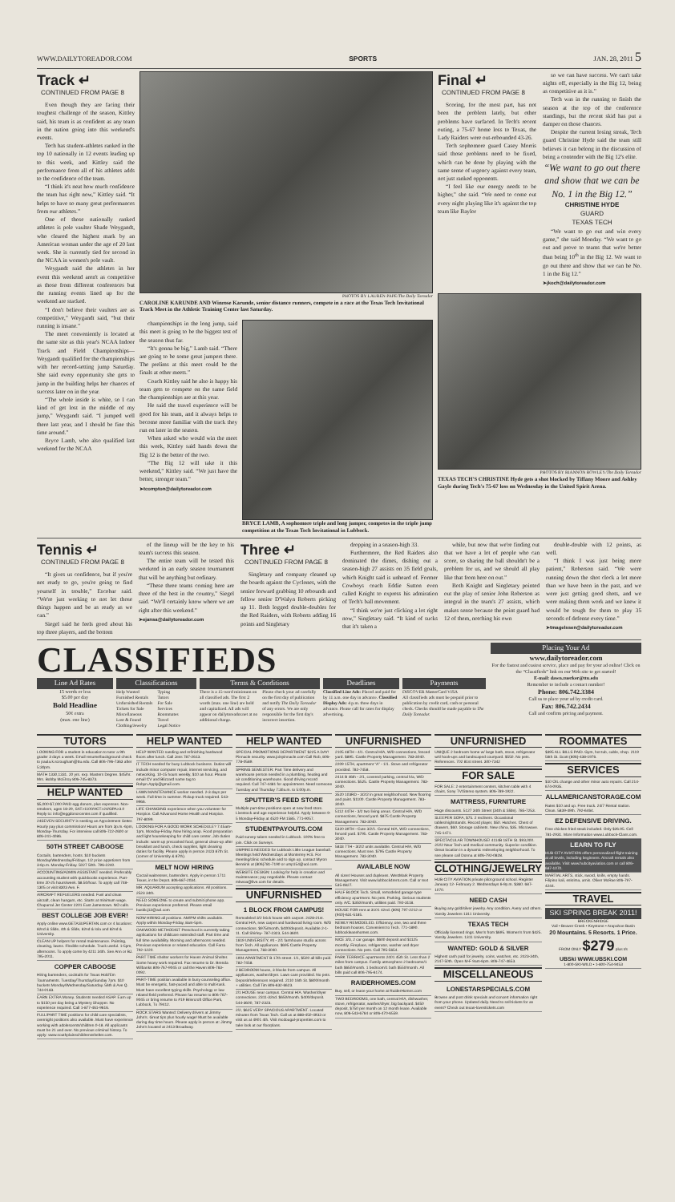WWW.DAILYTOREADOR.COM SPORTS JAN. 28, 2011 5
Track ↵
CONTINUED FROM PAGE 8
Even though they are facing their toughest challenge of the season, Kittley said, his team is as confident as any team in the nation going into this weekend's events.
Tech has student-athletes ranked in the top 10 nationally in 12 events leading up to this week, and Kittley said the performance from all of his athletes adds to the confidence of the team.
“I think it's neat how much confidence the team has right now,” Kittley said. “It helps to have so many great performances from our athletes.”
One of those nationally ranked athletes is pole vaulter Shade Weygandt, who cleared the highest mark by an American woman under the age of 20 last week. She is currently tied for second in the NCAA in women's pole vault.
Weygandt said the athletes in her event this weekend aren't as competitive as those from different conferences but the running events lined up for the weekend are stacked.
“I don't believe their vaulters are as competitive,” Weygandt said, “but their running is insane.”
The meet conveniently is located at the same site as this year's NCAA Indoor Track and Field Championships—Weygandt qualified for the championships with her record-setting jump Saturday. She said every opportunity she gets to jump in the building helps her chances of success later on in the year.
“The whole inside is white, so I can kind of get lost in the middle of my jump,” Weygandt said. “I jumped well there last year, and I should be fine this time around.”
Bryce Lamb, who also qualified last weekend for the NCAA
PHOTOS BY LAUREN PAPE/The Daily Toreador
CAROLINE KARUNDE AND Winrose Karunde, senior distance runners, compete in a race at the Texas Tech Invitational Track Meet in the Athletic Training Center last Saturday.
championships in the long jump, said this meet is going to be the biggest test of the season thus far.
“It's gonna be big,” Lamb said. “There are going to be some great jumpers there. The prelims at this meet could be the finals at other meets.”
Coach Kittley said he also is happy his team gets to compete on the same field the championships are at this year.
He said the travel experience will be good for his team, and it always helps to become more familiar with the track they run on later in the season.
When asked who would win the meet this week, Kittley said hands down the Big 12 is the better of the two.
“The Big 12 will take it this weekend,” Kittley said. “We just have the better, stronger team.”
➤tcompton@dailytoreador.com
BRYCE LAMB, A sophomore triple and long jumper, competes in the triple jump competition at the Texas Tech Invitational in Lubbock.
Final ↵
CONTINUED FROM PAGE 8
Scoring, for the most part, has not been the problem lately, but other problems have surfaced. In Tech's recent outing, a 75-67 home loss to Texas, the Lady Raiders were out-rebounded 43-26.
Tech sophomore guard Casey Morris said those problems need to be fixed, which can be done by playing with the same sense of urgency against every team, not just ranked opponents.
“I feel like our energy needs to be higher,” she said. “We need to come out every night playing like it's against the top team like Baylor
so we can have success. We can't take nights off, especially in the Big 12, being as competitive as it is.”
Tech was in the running to finish the season at the top of the conference standings, but the recent skid has put a damper on those chances.
Despite the current losing streak, Tech guard Christine Hyde said the team still believes it can belong in the discussion of being a contender with the Big 12's elite.
“We want to go out there and show that we can be No. 1 in the Big 12.”
CHRISTINE HYDE
GUARD
TEXAS TECH
“We want to go out and win every game,” she said Monday. “We want to go out and prove to teams that we're better than being 10<sup>th</sup> in the Big 12. We want to go out there and show that we can be No. 1 in the Big 12.”
➤jkoch@dailytoreador.com
PHOTOS BY RIANNON ROWLEY/The Daily Toreador
TEXAS TECH'S CHRISTINE Hyde gets a shot blocked by Tiffany Moore and Ashley Gayle during Tech's 75-67 loss on Wednesday in the United Spirit Arena.
Tennis ↵
CONTINUED FROM PAGE 8
“It gives us confidence, but if you're not ready to go, you're going to find yourself in trouble,” Escobar said. “We're just working to not let those things happen and be as ready as we can.”
Siegel said he feels good about his top three players, and the bottom
of the lineup will be the key to his team's success this season.
The entire team will be tested this weekend in an early season tournament that will be anything but ordinary.
“These three teams coming here are three of the best in the country,” Siegel said. “We'll certainly know where we are right after this weekend.”
➤ejansa@dailytoreador.com
Three ↵
CONTINUED FROM PAGE 8
Singletary and company cleaned up the boards against the Cyclones, with the senior forward grabbing 10 rebounds and fellow senior D'Walyn Roberts picking up 11. Both logged double-doubles for the Red Raiders, with Roberts adding 16 points and Singletary
dropping in a season-high 33.
Furthermore, the Red Raiders also dominated the dimes, dishing out a season-high 27 assists on 35 field goals, which Knight said is unheard of. Former Cowboys coach Eddie Sutton even called Knight to express his admiration of Tech's ball movement.
“I think we're just clicking a lot right now,” Singletary said. “It kind of sucks that it's taken a
while, but now that we're finding out that we have a lot of people who can score, so sharing the ball shouldn't be a problem for us, and we should all play like that from here on out.”
Both Knight and Singletary pointed out the play of senior John Roberson as integral in the team's 27 assists, which makes sense because the point guard had 12 of them, notching his own
double-double with 12 points, as well.
“I think I was just being more patient,” Roberson said. “We were running down the shot clock a lot more than we have been in the past, and we were just getting good shots, and we were making them work and we knew it would be tough for them to play 35 seconds of defense every time.”
➤tmagelssen@dailytoreador.com
CLASSIFIEDS
Line Ad Rates
15 words or less
$5.00 per day
Bold Headline
50¢ extra
(max. one line)
Classifications
Help Wanted
Furnished Rentals
Unfurnished Rentals
Tickets for Sale
Miscellaneous
Lost & Found
Clothing/Jewelry
Typing
Tutors
For Sale
Services
Roommates
Travel
Legal Notice
Terms & Conditions
There is a 15-word minimum on all classified ads. The first 2 words (max. one line) are bold and capitalized. All ads will appear on dailytoreador.net at no additional charge.
Please check your ad carefully on the first day of publication and notify The Daily Toreador of any errors. We are only responsible for the first day's incorrect insertion.
Deadlines
Classified Line Ads: Placed and paid for by 11 a.m. one day in advance. Classified Display Ads: 4 p.m. three days in advance. Please call for rates for display advertising.
Payments
DISCOVER MasterCard VISA
All classifieds ads must be prepaid prior to publication by credit card, cash or personal check. Checks should be made payable to The Daily Toreador.
Placing Your Ad
www.dailytoreador.com
For the fastest and easiest service, place and pay for your ad online! Click on the “Classifieds” link on our Web site to get started!
E-mail: dawn.zuerker@ttu.edu
Remember to include a contact number!
Phone: 806.742.3384
Call us to place your ad by credit card.
Fax: 806.742.2434
Call and confirm pricing and payment.
TUTORS
LOOKING FOR a student in education to tutor a 9th grader 3 days a week. Email resume/background check to paula.k.scrougham@ttu.edu. Call 806-796-7363 after 5:30pm.
MATH 1330,1331. 20 yrs. exp. Masters Degree. $45/hr. Mrs. Bobby McElroy 806-745-8373.
HELP WANTED
$5,000-$7,000 PAID egg donors, plus expenses. Non-smokers, ages 18-29, SAT>1100/ACT>24/GPA>3.0 Reply to: info@eggdonorcenter.com if qualified.
24SEVEN SECURITY is seeking an Appointment Setter. Hourly pay plus commission! Hours are from 3p.m.-6pm, Monday-Thursday. For interview call 806-722-2600 or 806-241-4086.
50TH STREET CABOOSE
Coctails, bartenders, hosts. $10 buckets Monday/Wednesday/Fridays. 1/2 price appetizers from 3-6p.m. Monday-Friday. 5027 50th. 796-2240.
ACCOUNTING/ADMIN ASSISTANT needed. Preferably accounting student with quickbooks experience. Part-time 20-25 hours/week. $8.50/hour. To apply call 748-1305 or visit 8303 Ave. F.
AIRCRAFT REFUELERS needed. Fuel and clean aircraft, clean hangars, etc. Starts at minimum wage. Chaparral Jet Center 2201 East Jamestown. NO calls.
BEST COLLEGE JOB EVER!
Apply online www.GETASUPERTAN.com or 4 locations: 82nd & Slide, 4th & Slide, 82nd & Iola and 82nd & University.
CLEAN UP helpers for rental maintenance. Painting, cleaning, lawns. Flexible schedule. Truck useful. 1-5pm, afternoons. To apply come by 4211 34th. See Ann or BJ. 795-2011.
COPPER CABOOSE
Hiring bartenders, cocktails for Texas Hold'Em Tournaments. Tuesday/Thursday/Sunday 7pm. $10 buckets Monday/Wednesday/Saturday. 56th & Ave Q. 744-0183.
EARN EXTRA Money. Students needed ASAP. Earn up to $150 per day being a Mystery Shopper. No experience required. Call 1-877-461-9616.
FULL/PART TIME positions for child care specialists, overnight positions also available. Must have experience working with adolescents/children 0-18. All applicants must be 21 and over. No previous criminal history. To apply: www.southplainschildrensshelter.com.
HELP WANTED
HELP WANTED sanding and refinishing hardwood floors after lunch. Call Jess 787-2613.
IT TECH needed for busy Lubbock business. Duties will include minor computer repair, internet servicing, and networking. 10-15 hours weekly, $10 an hour. Please email CV and Blizzard name tag to Robyn.Apply@gmail.com.
LAWN MAINTENANCE worker needed. 2-3 days per week. Full time in summer. Pickup truck required. 543-9966.
LIFE CHANGING experience when you volunteer for Hospice. Call Advanced Home Health and Hospice. 797-8099.
LOOKING FOR A GOOD WORK SCHEDULE? 7:45am-1pm, Monday-Friday. Now hiring asap. Food preparation and light housekeeping for child care center. Job duties include: warm up precooked food, general clean-up after breakfast and lunch, check supplies, light cleaning duties for facility. Please apply in person 2423 87th St. (corner of University & 87th).
MELT NOW HIRING
Coctail waitresses, bartenders. Apply in person 1711 Texas, in the Depot. 806-687-2034.
MR. AQUARIUM accepting applications. All positions. 2523 34th.
NEED SOMEONE to create and submit iphone app. Previous experience preferred. Please email basklcj13@aol.com
NOW HIRING all positions. AM/PM shifts available. Apply within Monday-Friday, 8am-5pm.
OAKWOOD METHODIST Preschool is currently taking applications for childcare extended staff. Part time and full time availability. Morning and afternoons needed. Previous experience or related education. Call Farra 792-1220.
PART TIME shelter workers for Haven Animal Shelter. Some heavy work required. Fax resume to Dr. Brenda Wilbanks 806-767-9045 or call the Haven 806-763-0092.
PART-TIME position available in busy counseling office. Must be energetic, fast-paced and able to multi-task. Must have excellent typing skills. Psychology or law related field preferred. Please fax resume to 806-767-9045 or bring resume to #19 Briercroft Office Park, Lubbock, Tx 79412.
ROCK STARS Wanted: Delivery drivers at Jimmy John's. Great tips plus hourly wage! Must be available during day time hours. Please apply in person at: Jimmy John's located at 2413 Broadway.
HELP WANTED
SPECIAL PROMOTIONS DEPARTMENT $225 A DAY! Pinnacle security. www.joinpinnacle.com Call Rob, 806-778-0589.
SPRING SEMESTER: Part Time delivery and warehouse person needed in a plumbing, heating and air conditioning warehouse. Good driving record required. Call 747-4481 for appointment. Need someone Tuesday and Thursday 7:30a.m. to 5:00p.m.
SPUTTER'S FEED STORE
Multiple part-time positions open at new feed store. Livestock and age experience helpful. Apply between 9-5 Monday-Friday at 4520 FM 1585. 771-9057.
STUDENTPAYOUTS.COM
Paid survey takers needed in Lubbock. 100% free to join. Click on Surveys.
UMPIRES NEEDED for Lubbock Little League baseball. Meetings held Wednesdays at Monterrey H.S. For meeting/clinic schedule and to sign up, contact Myron Bennink at (806)781-7190 or ump154@aol.com.
WEBSITE DESIGN: Looking for help in creation and maintenance; pay negotiable. Please contact mkwoa@live.com for details.
UNFURNISHED
1 BLOCK FROM CAMPUS!
Remodeled 3/2 brick house with carport. 2428-21st. Central H/A, new carpet and hardwood living room. W/D connections. $975/month, $400/deposit. Available 2-1-11. Call Shirley- 787-2323, 544-3600.
1619 UNIVERSITY, #4 - 2/1 farmhouse studio across from Tech. All appliances. $695 Castle Property Management, 783-3040.
1904 APARTMENT B 17th street. 1/1, $500 all bills paid. 782-7458.
2 BEDROOM house, 3 blocks from campus. All appliances, washer/dryer. Lawn care provided. No pets. Deposit/references required. 2110 16th St. $800/month + utilities. Call Tim 806-632-6623.
2/1 HOUSE near campus. Central H/A. Washer/dryer connections. 2311-32nd. $650/month. $400/deposit. 544-3600, 787-2323.
2/2, $625 VERY SPACIOUS APARTMENT. Located minutes from Texas Tech. Call us at 888-450-4933 or visit us at 4901 4th. Visit mcdougal-properties.com to take look at our floorplans.
UNFURNISHED
2105 48TH - 4/1. Central H/A, W/D connections, fenced yard. $895. Castle Property Management. 783-3040.
2209 15TH, apartment “A” - 1/1. Stove and refrigerator provided. 782-7458.
2414 B 46th - 2/1, covered parking, central h/a, W/D connections. $525. Castle Property Management. 783-3040.
3520 103RD - 3/2/2 in great neighborhood. New flooring and paint. $1100. Castle Property Management. 783-3040.
5112 44TH - 3/2 two living areas. Central H/A, W/D connections, fenced yard. $875 Castle Property Management. 783-3040.
5320 39TH - Cute 3/2/1. Central H/A, W/D connections, fenced yard. $795. Castle Property Management. 783-3040.
5833 7TH - 3/2/2 units available. Central H/A, W/D connections. Must see. $795 Castle Property Management. 783-3040.
AVAILABLE NOW
All sizes! Houses and duplexes. WestMark Property Management. Visit www.lubbock4rent.com. Call or text 535-0827.
HALF BLOCK Tech. Small, remodeled garage type efficiency apartment. No pets. Parking. Serious students only. A/C. $350/month, utilities paid. 792-3118.
HOUSE FOR rent at 3101 42nd. (806) 797-2212 or (940)-631-5185.
NEWLY REMODELED. Efficiency, one, two and three bedroom houses. Convenient to Tech. 771-1890. lubbockleasehomes.com.
NICE 3/3, 2 car garage. $600 deposit and $1125 monthly. Fireplace, refrigerator, washer and dryer connections. No pets. Call 795-5654.
PARK TERRACE apartments 2401 45th St. Less than 2 miles from campus. Family atmosphere 2 bedrooms/1 bath $650/month. 1 bedroom/1 bath $550/month. All bills paid call 806-795-6174.
RAIDERHOMES.COM
Buy, sell, or lease your home at RaiderHomes.com
TWO BEDROOMS, one bath, central H/A, dishwasher, stove, refrigerator, washer/dryer, big backyard. $450 deposit, $750 per month on 12 month lease. Available now, 806-543-6764 or 806-470-6559.
UNFURNISHED
UNIQUE 2 bedroom home w/ large bath, stove, refrigerator w/d hook-ups and landscaped courtyard. $550. No pets. References. 702 81st street. 300-7342
FOR SALE
FOR SALE: 2 entertainment centers, kitchen table with 4 chairs, Sony TV/Stereo system. 806-789-1922.
MATTRESS, FURNITURE
Huge discounts. 5127 34th Street (34th & Slide). 785-7253.
SLEEPER SOFA, $75. 2 recliners. Occasional tables/nightstands. Record player, $50. Hutches. Chest of drawers, $60. Storage cabinets. New china, $35. Microwave. 745-1471.
SPECTACULAR TOWNHOUSE! 4114B 18TH St. $93,000. 2/2/2 Near Tech and medical community. Superior condition. Great location in a dynamic redeveloping neighborhood. To see please call Donna at 806-792-0828.
CLOTHING/JEWELRY
HUB CITY AVIATION private pilot ground school. Register January 12- February 2. Wednesdays 6-9p.m. $360. 687-1070.
NEED CASH
Buying any gold/silver jewelry. Any condition. Avery and others. Varsity Jewelers 1311 University.
TEXAS TECH
Officially licensed rings. Men's from $695. Women's from $425. Varsity Jewelers. 1311 University.
WANTED: GOLD & SILVER
Highest cash paid for jewelry, coins, watches, etc. 2423-34th, 2147-50th. Open M-F 9am-6pm. 806-747-4653.
MISCELLANEOUS
LONESTARSPECIALS.COM
Browse and post drink specials and concert information right from your phone. Updated daily. Need to sell tickets for an event? Check out texas-lovestickets.com
ROOMMATES
$395 ALL BILLS PAID. Gym, hot tub, cable, shop. 2119 56th St. Scott (806)-438-1976.
SERVICES
$10 OIL change and other minor auto repairs. Call 214-674-0935.
ALLAMERICANSTORAGE.COM
Rates $10 and up. Free truck. 24/7 Rental station. Clean. 5839-49th. 792-6464.
EZ DEFENSIVE DRIVING.
Free chicken fried steak included. Only $26.95. Cell 781-2931. More Information www.Lubbock-Class.com.
LEARN TO FLY
HUB CITY AVIATION offers personalized flight training at all levels, including beginners. Aircraft rentals also available. Visit www.hubcityaviation.com or call 806-687-1070.
MARTIAL ARTS, stick, sword, knife, empty hands. Filipino kali, eskrima, arnis. Oliver McRae 806-797-4244.
TRAVEL
SKI SPRING BREAK 2011!
BRECKENRIDGE
Vail • Beaver Creek • Keystone • Arapahoe Basin
20 Mountains. 5 Resorts. 1 Price.
FROM ONLY $279 plus t/s
UBSki WWW.UBSKI.COM
1-800-SKI-WILD • 1-800-754-9453